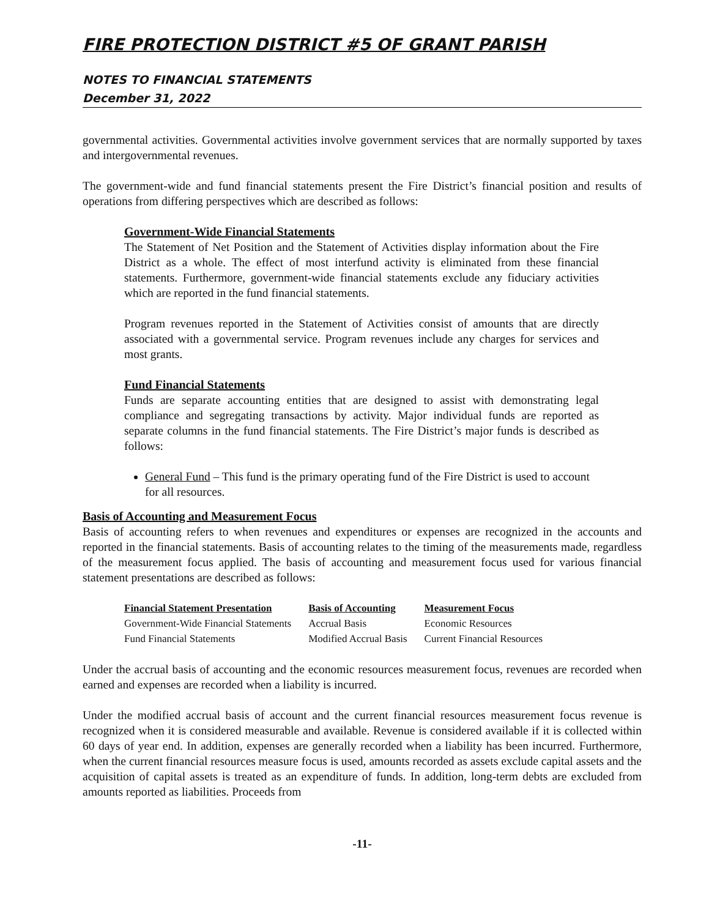FIRE PROTECTION DISTRICT #5 OF GRANT PARISH
NOTES TO FINANCIAL STATEMENTS
December 31, 2022
governmental activities. Governmental activities involve government services that are normally supported by taxes and intergovernmental revenues.
The government-wide and fund financial statements present the Fire District’s financial position and results of operations from differing perspectives which are described as follows:
Government-Wide Financial Statements
The Statement of Net Position and the Statement of Activities display information about the Fire District as a whole. The effect of most interfund activity is eliminated from these financial statements. Furthermore, government-wide financial statements exclude any fiduciary activities which are reported in the fund financial statements.
Program revenues reported in the Statement of Activities consist of amounts that are directly associated with a governmental service. Program revenues include any charges for services and most grants.
Fund Financial Statements
Funds are separate accounting entities that are designed to assist with demonstrating legal compliance and segregating transactions by activity. Major individual funds are reported as separate columns in the fund financial statements. The Fire District’s major funds is described as follows:
General Fund – This fund is the primary operating fund of the Fire District is used to account for all resources.
Basis of Accounting and Measurement Focus
Basis of accounting refers to when revenues and expenditures or expenses are recognized in the accounts and reported in the financial statements. Basis of accounting relates to the timing of the measurements made, regardless of the measurement focus applied. The basis of accounting and measurement focus used for various financial statement presentations are described as follows:
| Financial Statement Presentation | Basis of Accounting | Measurement Focus |
| --- | --- | --- |
| Government-Wide Financial Statements | Accrual Basis | Economic Resources |
| Fund Financial Statements | Modified Accrual Basis | Current Financial Resources |
Under the accrual basis of accounting and the economic resources measurement focus, revenues are recorded when earned and expenses are recorded when a liability is incurred.
Under the modified accrual basis of account and the current financial resources measurement focus revenue is recognized when it is considered measurable and available. Revenue is considered available if it is collected within 60 days of year end. In addition, expenses are generally recorded when a liability has been incurred. Furthermore, when the current financial resources measure focus is used, amounts recorded as assets exclude capital assets and the acquisition of capital assets is treated as an expenditure of funds. In addition, long-term debts are excluded from amounts reported as liabilities. Proceeds from
-11-